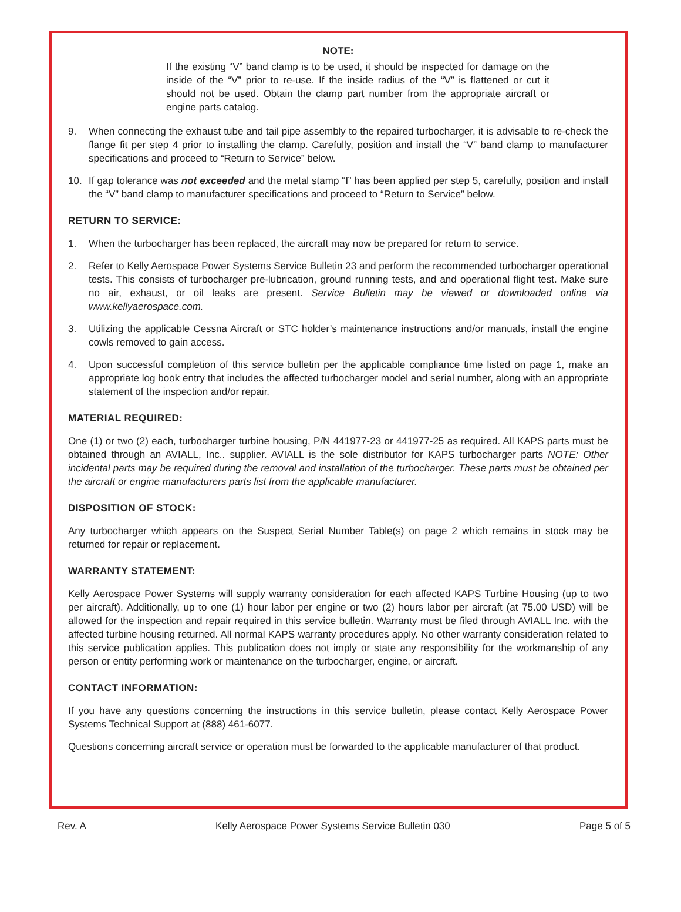NOTE:
If the existing “V” band clamp is to be used, it should be inspected for damage on the inside of the “V” prior to re-use. If the inside radius of the “V” is flattened or cut it should not be used. Obtain the clamp part number from the appropriate aircraft or engine parts catalog.
9. When connecting the exhaust tube and tail pipe assembly to the repaired turbocharger, it is advisable to re-check the flange fit per step 4 prior to installing the clamp. Carefully, position and install the “V” band clamp to manufacturer specifications and proceed to “Return to Service” below.
10. If gap tolerance was not exceeded and the metal stamp “I” has been applied per step 5, carefully, position and install the “V” band clamp to manufacturer specifications and proceed to “Return to Service” below.
RETURN TO SERVICE:
1. When the turbocharger has been replaced, the aircraft may now be prepared for return to service.
2. Refer to Kelly Aerospace Power Systems Service Bulletin 23 and perform the recommended turbocharger operational tests. This consists of turbocharger pre-lubrication, ground running tests, and and operational flight test. Make sure no air, exhaust, or oil leaks are present. Service Bulletin may be viewed or downloaded online via www.kellyaerospace.com.
3. Utilizing the applicable Cessna Aircraft or STC holder’s maintenance instructions and/or manuals, install the engine cowls removed to gain access.
4. Upon successful completion of this service bulletin per the applicable compliance time listed on page 1, make an appropriate log book entry that includes the affected turbocharger model and serial number, along with an appropriate statement of the inspection and/or repair.
MATERIAL REQUIRED:
One (1) or two (2) each, turbocharger turbine housing, P/N 441977-23 or 441977-25 as required. All KAPS parts must be obtained through an AVIALL, Inc.. supplier. AVIALL is the sole distributor for KAPS turbocharger parts NOTE: Other incidental parts may be required during the removal and installation of the turbocharger. These parts must be obtained per the aircraft or engine manufacturers parts list from the applicable manufacturer.
DISPOSITION OF STOCK:
Any turbocharger which appears on the Suspect Serial Number Table(s) on page 2 which remains in stock may be returned for repair or replacement.
WARRANTY STATEMENT:
Kelly Aerospace Power Systems will supply warranty consideration for each affected KAPS Turbine Housing (up to two per aircraft). Additionally, up to one (1) hour labor per engine or two (2) hours labor per aircraft (at 75.00 USD) will be allowed for the inspection and repair required in this service bulletin. Warranty must be filed through AVIALL Inc. with the affected turbine housing returned. All normal KAPS warranty procedures apply. No other warranty consideration related to this service publication applies. This publication does not imply or state any responsibility for the workmanship of any person or entity performing work or maintenance on the turbocharger, engine, or aircraft.
CONTACT INFORMATION:
If you have any questions concerning the instructions in this service bulletin, please contact Kelly Aerospace Power Systems Technical Support at (888) 461-6077.
Questions concerning aircraft service or operation must be forwarded to the applicable manufacturer of that product.
Rev. A Kelly Aerospace Power Systems Service Bulletin 030 Page 5 of 5